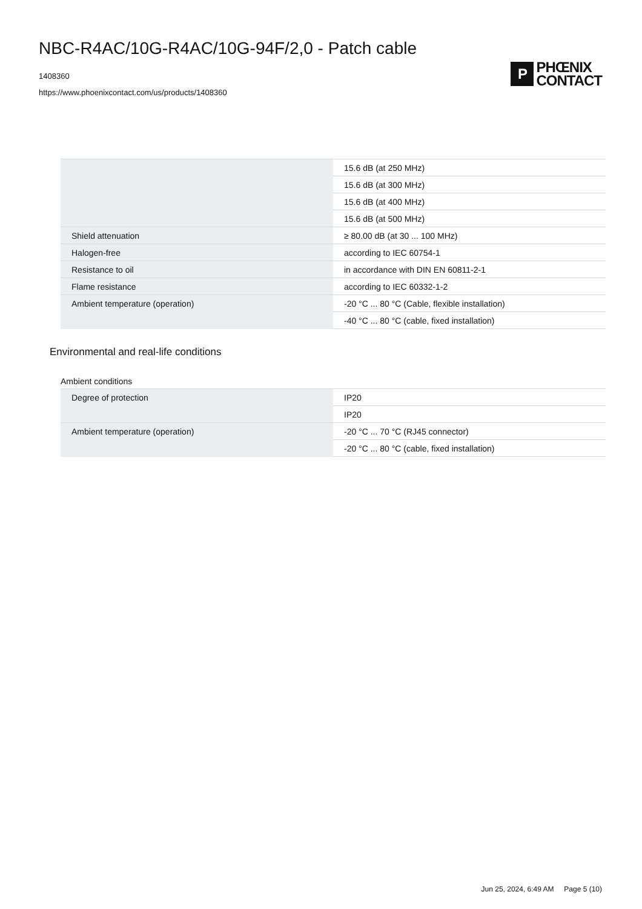NBC-R4AC/10G-R4AC/10G-94F/2,0 - Patch cable
1408360
https://www.phoenixcontact.com/us/products/1408360
P
PHŒNIX
CONTACT
| | 15.6 dB (at 250 MHz) |
| | 15.6 dB (at 300 MHz) |
| | 15.6 dB (at 400 MHz) |
| | 15.6 dB (at 500 MHz) |
| Shield attenuation | ≥ 80.00 dB (at 30 ... 100 MHz) |
| Halogen-free | according to IEC 60754-1 |
| Resistance to oil | in accordance with DIN EN 60811-2-1 |
| Flame resistance | according to IEC 60332-1-2 |
| Ambient temperature (operation) | -20 °C ... 80 °C (Cable, flexible installation) |
| | -40 °C ... 80 °C (cable, fixed installation) |
Environmental and real-life conditions
Ambient conditions
| Degree of protection | IP20 |
| | IP20 |
| Ambient temperature (operation) | -20 °C ... 70 °C (RJ45 connector) |
| | -20 °C ... 80 °C (cable, fixed installation) |
Jun 25, 2024, 6:49 AM Page 5 (10)